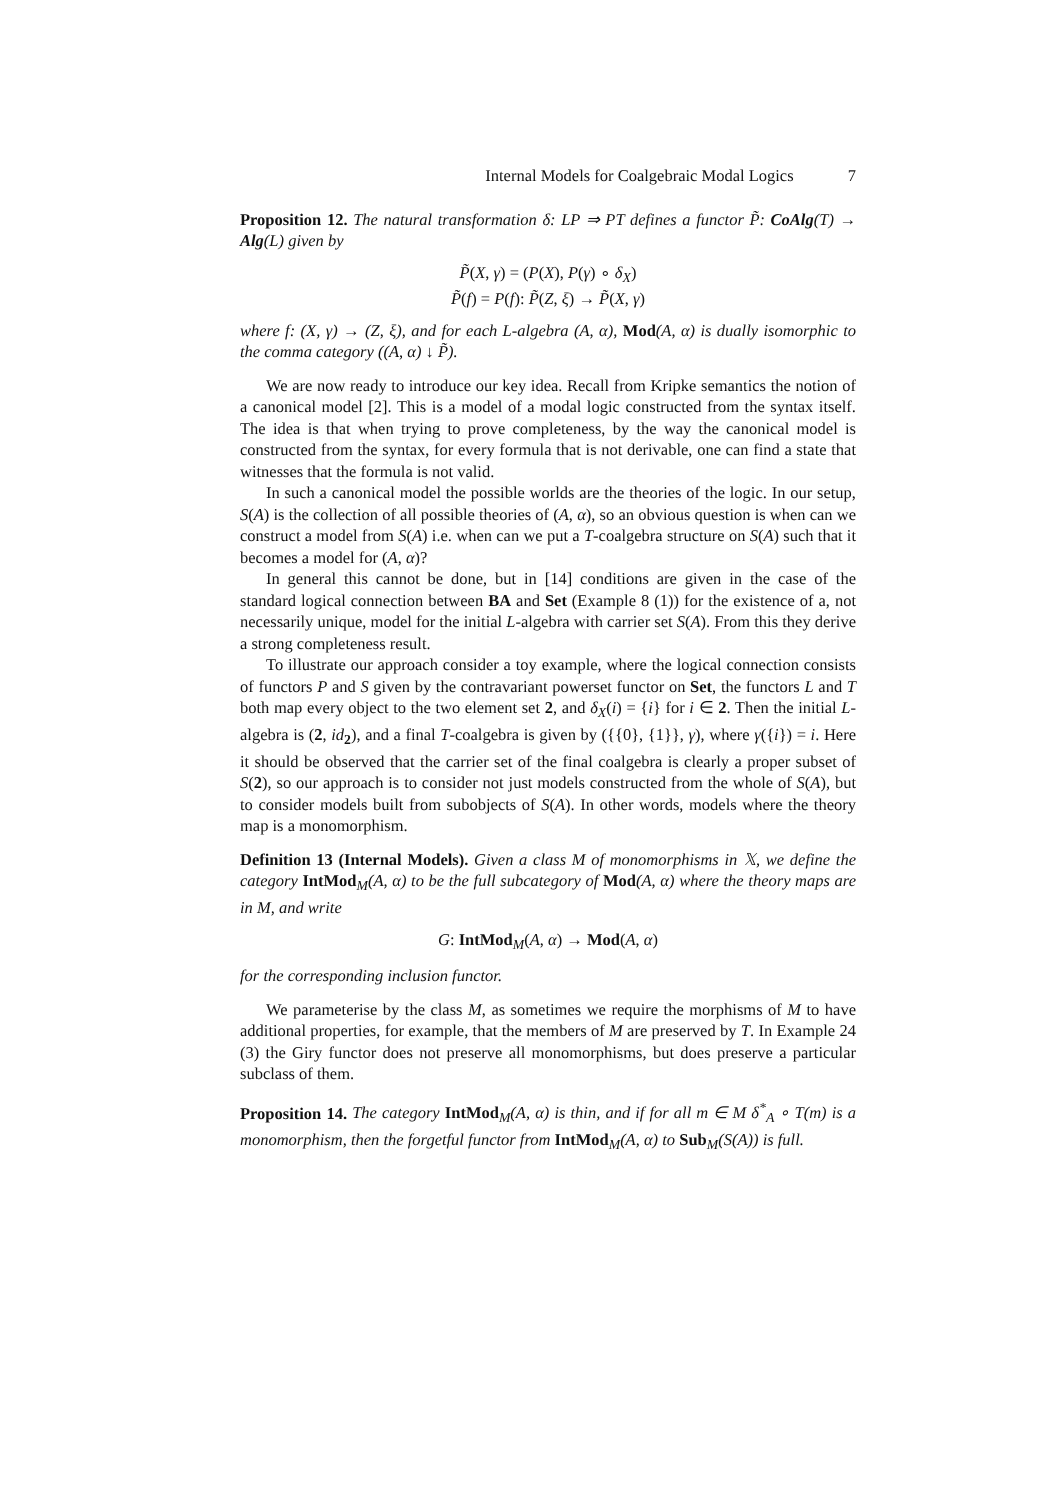Internal Models for Coalgebraic Modal Logics 7
Proposition 12. The natural transformation δ: LP ⇒ PT defines a functor P̃: CoAlg(T) → Alg(L) given by
P̃(X, γ) = (P(X), P(γ) ∘ δ<sub>X</sub>)
P̃(f) = P(f): P̃(Z, ξ) → P̃(X, γ)
where f: (X, γ) → (Z, ξ), and for each L-algebra (A, α), Mod(A, α) is dually isomorphic to the comma category ((A, α) ↓ P̃).
We are now ready to introduce our key idea. Recall from Kripke semantics the notion of a canonical model [2]. This is a model of a modal logic constructed from the syntax itself. The idea is that when trying to prove completeness, by the way the canonical model is constructed from the syntax, for every formula that is not derivable, one can find a state that witnesses that the formula is not valid.
In such a canonical model the possible worlds are the theories of the logic. In our setup, S(A) is the collection of all possible theories of (A, α), so an obvious question is when can we construct a model from S(A) i.e. when can we put a T-coalgebra structure on S(A) such that it becomes a model for (A, α)?
In general this cannot be done, but in [14] conditions are given in the case of the standard logical connection between BA and Set (Example 8 (1)) for the existence of a, not necessarily unique, model for the initial L-algebra with carrier set S(A). From this they derive a strong completeness result.
To illustrate our approach consider a toy example, where the logical connection consists of functors P and S given by the contravariant powerset functor on Set, the functors L and T both map every object to the two element set 2, and δ<sub>X</sub>(i) = {i} for i ∈ 2. Then the initial L-algebra is (2, id<sub>2</sub>), and a final T-coalgebra is given by ({{0}, {1}}, γ), where γ({i}) = i. Here it should be observed that the carrier set of the final coalgebra is clearly a proper subset of S(2), so our approach is to consider not just models constructed from the whole of S(A), but to consider models built from subobjects of S(A). In other words, models where the theory map is a monomorphism.
Definition 13 (Internal Models). Given a class M of monomorphisms in 𝕏, we define the category IntMod<sub>M</sub>(A, α) to be the full subcategory of Mod(A, α) where the theory maps are in M, and write
G: IntMod<sub>M</sub>(A, α) → Mod(A, α)
for the corresponding inclusion functor.
We parameterise by the class M, as sometimes we require the morphisms of M to have additional properties, for example, that the members of M are preserved by T. In Example 24 (3) the Giry functor does not preserve all monomorphisms, but does preserve a particular subclass of them.
Proposition 14. The category IntMod<sub>M</sub>(A, α) is thin, and if for all m ∈ M δ<sup>*</sup><sub>A</sub> ∘ T(m) is a monomorphism, then the forgetful functor from IntMod<sub>M</sub>(A, α) to Sub<sub>M</sub>(S(A)) is full.